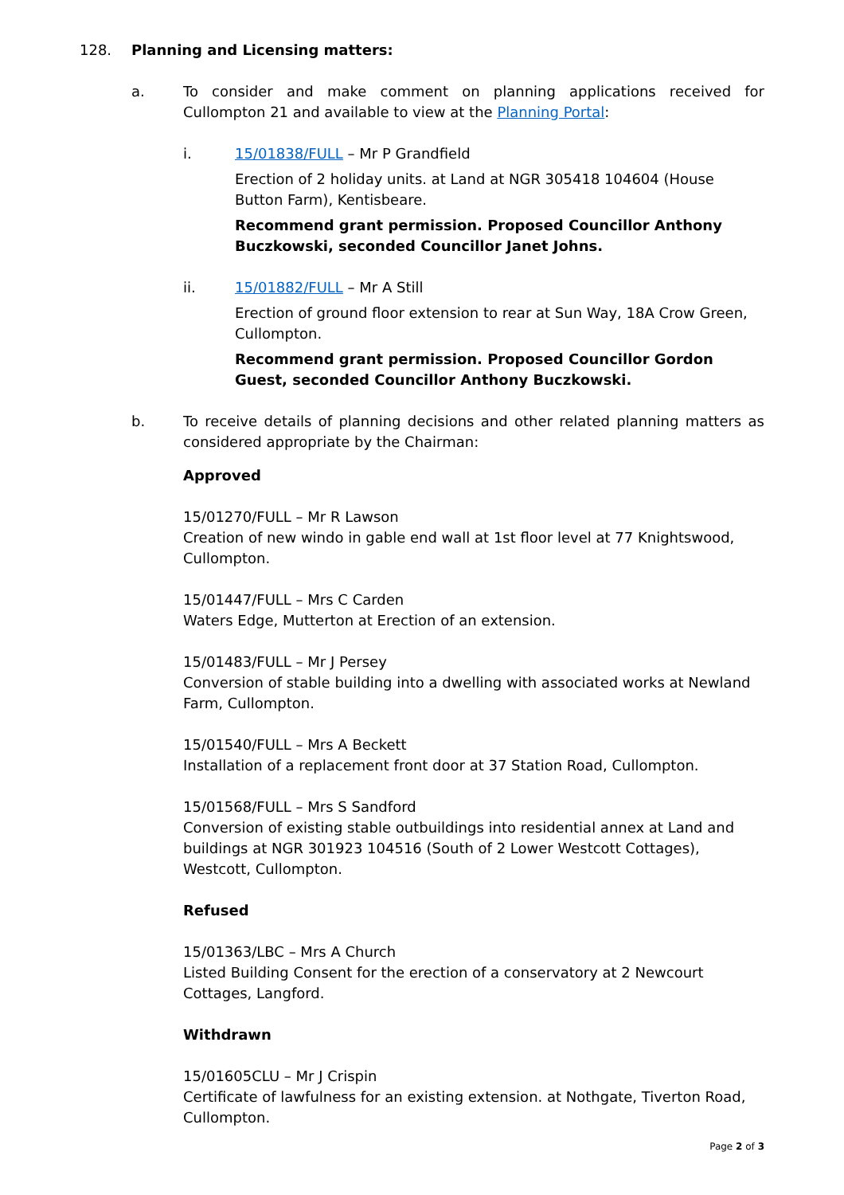128. Planning and Licensing matters:
a. To consider and make comment on planning applications received for Cullompton 21 and available to view at the Planning Portal:
i. 15/01838/FULL – Mr P Grandfield
Erection of 2 holiday units. at Land at NGR 305418 104604 (House Button Farm), Kentisbeare.
Recommend grant permission. Proposed Councillor Anthony Buczkowski, seconded Councillor Janet Johns.
ii. 15/01882/FULL – Mr A Still
Erection of ground floor extension to rear at Sun Way, 18A Crow Green, Cullompton.
Recommend grant permission. Proposed Councillor Gordon Guest, seconded Councillor Anthony Buczkowski.
b. To receive details of planning decisions and other related planning matters as considered appropriate by the Chairman:
Approved
15/01270/FULL – Mr R Lawson
Creation of new windo in gable end wall at 1st floor level at 77 Knightswood, Cullompton.
15/01447/FULL – Mrs C Carden
Waters Edge, Mutterton at Erection of an extension.
15/01483/FULL – Mr J Persey
Conversion of stable building into a dwelling with associated works at Newland Farm, Cullompton.
15/01540/FULL – Mrs A Beckett
Installation of a replacement front door at 37 Station Road, Cullompton.
15/01568/FULL – Mrs S Sandford
Conversion of existing stable outbuildings into residential annex at Land and buildings at NGR 301923 104516 (South of 2 Lower Westcott Cottages), Westcott, Cullompton.
Refused
15/01363/LBC – Mrs A Church
Listed Building Consent for the erection of a conservatory at 2 Newcourt Cottages, Langford.
Withdrawn
15/01605CLU – Mr J Crispin
Certificate of lawfulness for an existing extension. at Nothgate, Tiverton Road, Cullompton.
Page 2 of 3